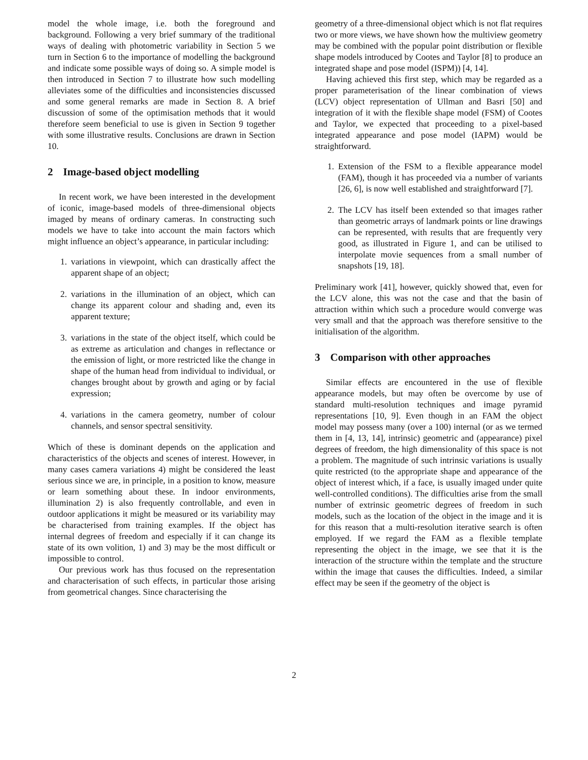model the whole image, i.e. both the foreground and background. Following a very brief summary of the traditional ways of dealing with photometric variability in Section 5 we turn in Section 6 to the importance of modelling the background and indicate some possible ways of doing so. A simple model is then introduced in Section 7 to illustrate how such modelling alleviates some of the difficulties and inconsistencies discussed and some general remarks are made in Section 8. A brief discussion of some of the optimisation methods that it would therefore seem beneficial to use is given in Section 9 together with some illustrative results. Conclusions are drawn in Section 10.
2 Image-based object modelling
In recent work, we have been interested in the development of iconic, image-based models of three-dimensional objects imaged by means of ordinary cameras. In constructing such models we have to take into account the main factors which might influence an object’s appearance, in particular including:
1. variations in viewpoint, which can drastically affect the apparent shape of an object;
2. variations in the illumination of an object, which can change its apparent colour and shading and, even its apparent texture;
3. variations in the state of the object itself, which could be as extreme as articulation and changes in reflectance or the emission of light, or more restricted like the change in shape of the human head from individual to individual, or changes brought about by growth and aging or by facial expression;
4. variations in the camera geometry, number of colour channels, and sensor spectral sensitivity.
Which of these is dominant depends on the application and characteristics of the objects and scenes of interest. However, in many cases camera variations 4) might be considered the least serious since we are, in principle, in a position to know, measure or learn something about these. In indoor environments, illumination 2) is also frequently controllable, and even in outdoor applications it might be measured or its variability may be characterised from training examples. If the object has internal degrees of freedom and especially if it can change its state of its own volition, 1) and 3) may be the most difficult or impossible to control.
Our previous work has thus focused on the representation and characterisation of such effects, in particular those arising from geometrical changes. Since characterising the
geometry of a three-dimensional object which is not flat requires two or more views, we have shown how the multiview geometry may be combined with the popular point distribution or flexible shape models introduced by Cootes and Taylor [8] to produce an integrated shape and pose model (ISPM)) [4, 14].
Having achieved this first step, which may be regarded as a proper parameterisation of the linear combination of views (LCV) object representation of Ullman and Basri [50] and integration of it with the flexible shape model (FSM) of Cootes and Taylor, we expected that proceeding to a pixel-based integrated appearance and pose model (IAPM) would be straightforward.
1. Extension of the FSM to a flexible appearance model (FAM), though it has proceeded via a number of variants [26, 6], is now well established and straightforward [7].
2. The LCV has itself been extended so that images rather than geometric arrays of landmark points or line drawings can be represented, with results that are frequently very good, as illustrated in Figure 1, and can be utilised to interpolate movie sequences from a small number of snapshots [19, 18].
Preliminary work [41], however, quickly showed that, even for the LCV alone, this was not the case and that the basin of attraction within which such a procedure would converge was very small and that the approach was therefore sensitive to the initialisation of the algorithm.
3 Comparison with other approaches
Similar effects are encountered in the use of flexible appearance models, but may often be overcome by use of standard multi-resolution techniques and image pyramid representations [10, 9]. Even though in an FAM the object model may possess many (over a 100) internal (or as we termed them in [4, 13, 14], intrinsic) geometric and (appearance) pixel degrees of freedom, the high dimensionality of this space is not a problem. The magnitude of such intrinsic variations is usually quite restricted (to the appropriate shape and appearance of the object of interest which, if a face, is usually imaged under quite well-controlled conditions). The difficulties arise from the small number of extrinsic geometric degrees of freedom in such models, such as the location of the object in the image and it is for this reason that a multi-resolution iterative search is often employed. If we regard the FAM as a flexible template representing the object in the image, we see that it is the interaction of the structure within the template and the structure within the image that causes the difficulties. Indeed, a similar effect may be seen if the geometry of the object is
2